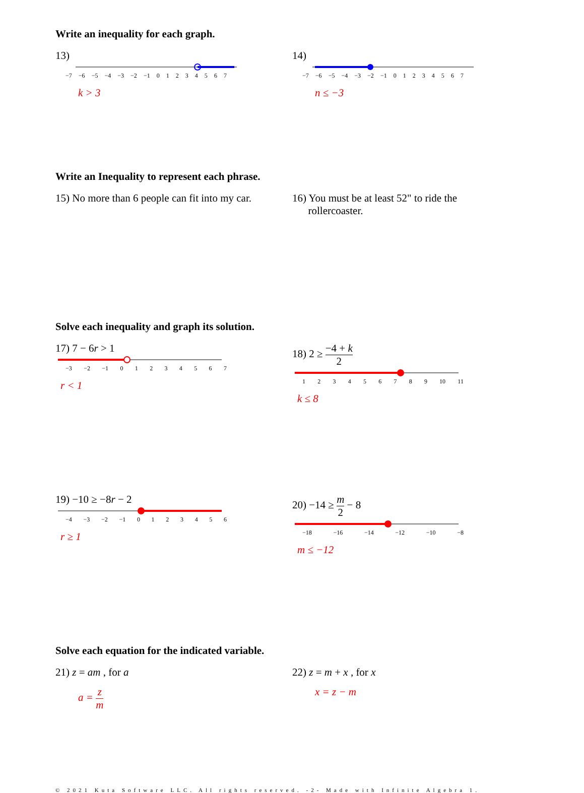Write an inequality for each graph.
13)
−7 −6 −5 −4 −3 −2 −1 01234567
k > 3
14)
−7 −6 −5 −4 −3 −2 −1 01234567
n ≤ −3
Write an Inequality to represent each phrase.
15) No more than 6 people can fit into my car.
16) You must be at least 52" to ride the
rollercoaster.
Solve each inequality and graph its solution.
17) 7 − 6r > 1
−3 −2 −1 01234567
r < 1
18) 2 ≥ −4 + k 2
123456789 10 11
k ≤ 8
19) −10 ≥ −8r − 2
−4 −3 −2 −1 0123456
r ≥ 1
20) −14 ≥ m 2 − 8
−18 −16 −14 −12 −10 −8
m ≤ −12
Solve each equation for the indicated variable.
21) z = am , for a
a = z m
22) z = m + x , for x
x = z − m
© 2021 Kuta Software LLC. All rights reserved. -2- Made with Infinite Algebra 1.